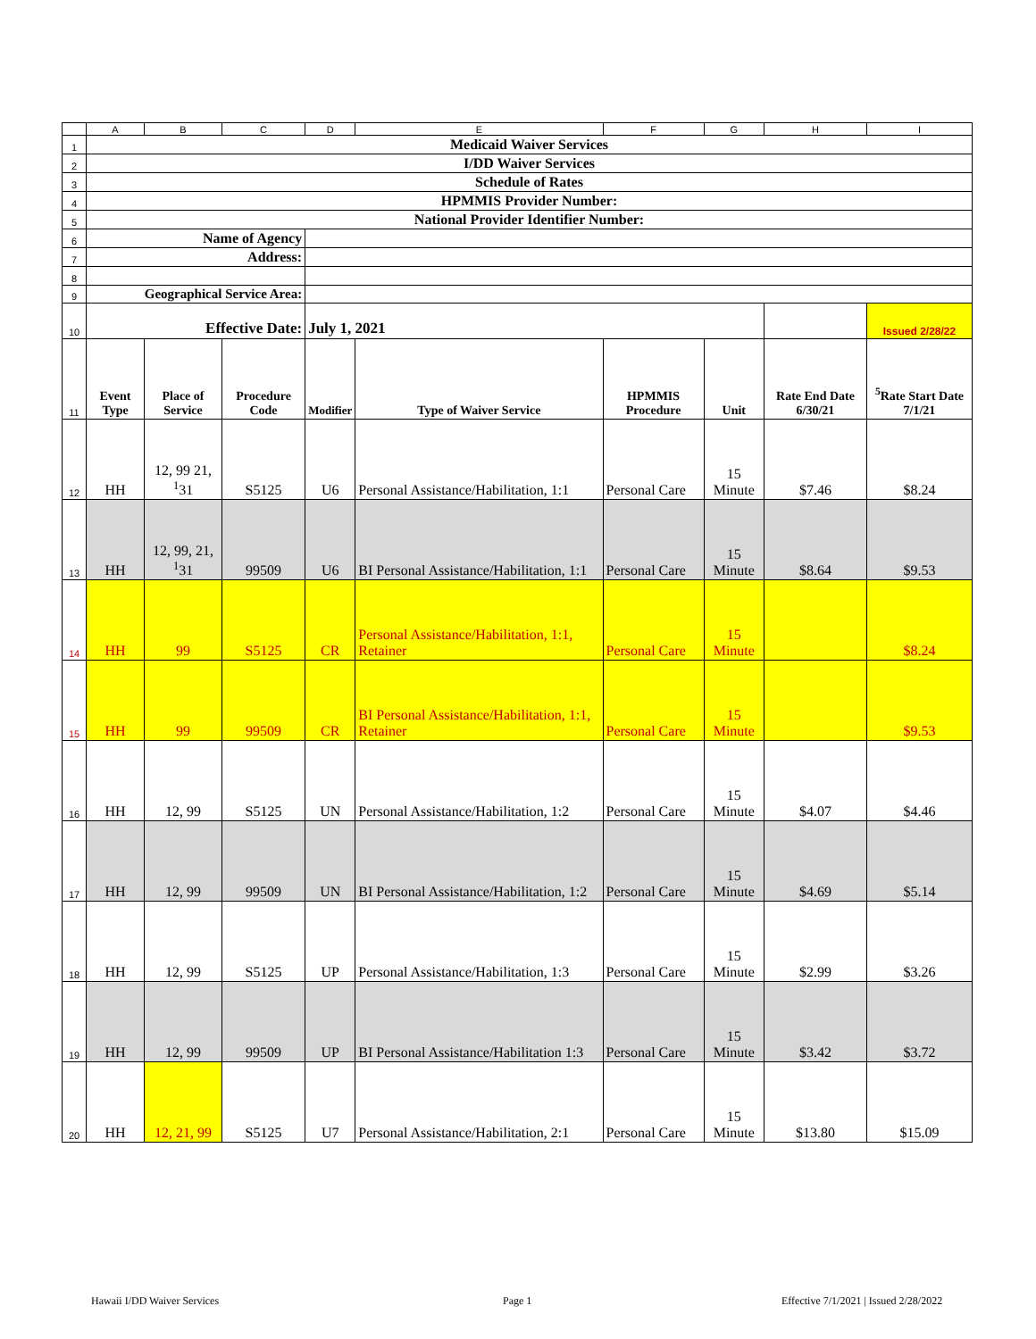| | A | B | C | D | E | F | G | H | I |
| 1 | Medicaid Waiver Services | | | | | | | | |
| 2 | I/DD Waiver Services | | | | | | | | |
| 3 | Schedule of Rates | | | | | | | | |
| 4 | HPMMIS Provider Number: | | | | | | | | |
| 5 | National Provider Identifier Number: | | | | | | | | |
| 6 | Name of Agency | | | | | | | | |
| 7 | Address: | | | | | | | | |
| 8 | | | | | | | | | |
| 9 | Geographical Service Area: | | | | | | | | |
| 10 | Effective Date: | | | July 1, 2021 | | | | | Issued 2/28/22 |
| 11 | Event Type | Place of Service | Procedure Code | Modifier | Type of Waiver Service | HPMMIS Procedure | Unit | Rate End Date 6/30/21 | <sup>5</sup> Rate Start Date 7/1/21 |
| 12 | HH | 12, 99 21, <sup>1</sup>31 | S5125 | U6 | Personal Assistance/Habilitation, 1:1 | Personal Care | 15 Minute | $7.46 | $8.24 |
| 13 | HH | 12, 99, 21, <sup>1</sup>31 | 99509 | U6 | BI Personal Assistance/Habilitation, 1:1 | Personal Care | 15 Minute | $8.64 | $9.53 |
| 14 | HH | 99 | S5125 | CR | Personal Assistance/Habilitation, 1:1, Retainer | Personal Care | 15 Minute | | $8.24 |
| 15 | HH | 99 | 99509 | CR | BI Personal Assistance/Habilitation, 1:1, Retainer | Personal Care | 15 Minute | | $9.53 |
| 16 | HH | 12, 99 | S5125 | UN | Personal Assistance/Habilitation, 1:2 | Personal Care | 15 Minute | $4.07 | $4.46 |
| 17 | HH | 12, 99 | 99509 | UN | BI Personal Assistance/Habilitation, 1:2 | Personal Care | 15 Minute | $4.69 | $5.14 |
| 18 | HH | 12, 99 | S5125 | UP | Personal Assistance/Habilitation, 1:3 | Personal Care | 15 Minute | $2.99 | $3.26 |
| 19 | HH | 12, 99 | 99509 | UP | BI Personal Assistance/Habilitation 1:3 | Personal Care | 15 Minute | $3.42 | $3.72 |
| 20 | HH | 12, 21, 99 | S5125 | U7 | Personal Assistance/Habilitation, 2:1 | Personal Care | 15 Minute | $13.80 | $15.09 |
Hawaii I/DD Waiver Services Page 1
Effective 7/1/2021 | Issued 2/28/2022